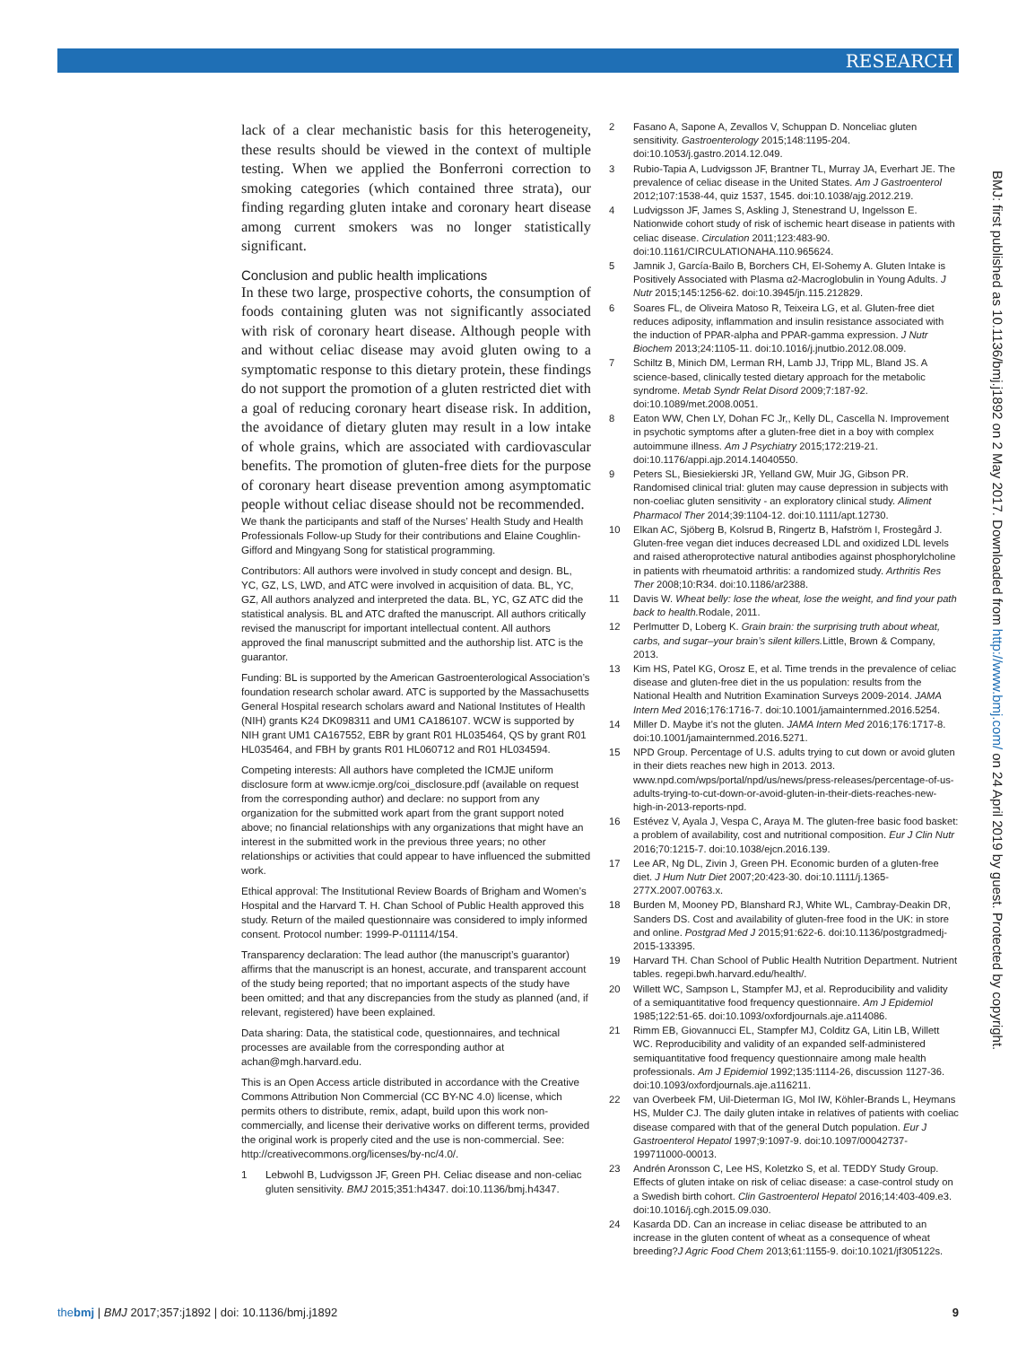RESEARCH
BMJ: first published as 10.1136/bmj.j1892 on 2 May 2017. Downloaded from http://www.bmj.com/ on 24 April 2019 by guest. Protected by copyright.
lack of a clear mechanistic basis for this heterogeneity, these results should be viewed in the context of multiple testing. When we applied the Bonferroni correction to smoking categories (which contained three strata), our finding regarding gluten intake and coronary heart disease among current smokers was no longer statistically significant.
Conclusion and public health implications
In these two large, prospective cohorts, the consumption of foods containing gluten was not significantly associated with risk of coronary heart disease. Although people with and without celiac disease may avoid gluten owing to a symptomatic response to this dietary protein, these findings do not support the promotion of a gluten restricted diet with a goal of reducing coronary heart disease risk. In addition, the avoidance of dietary gluten may result in a low intake of whole grains, which are associated with cardiovascular benefits. The promotion of gluten-free diets for the purpose of coronary heart disease prevention among asymptomatic people without celiac disease should not be recommended.
We thank the participants and staff of the Nurses’ Health Study and Health Professionals Follow-up Study for their contributions and Elaine Coughlin-Gifford and Mingyang Song for statistical programming.
Contributors: All authors were involved in study concept and design. BL, YC, GZ, LS, LWD, and ATC were involved in acquisition of data. BL, YC, GZ, All authors analyzed and interpreted the data. BL, YC, GZ ATC did the statistical analysis. BL and ATC drafted the manuscript. All authors critically revised the manuscript for important intellectual content. All authors approved the final manuscript submitted and the authorship list. ATC is the guarantor.
Funding: BL is supported by the American Gastroenterological Association’s foundation research scholar award. ATC is supported by the Massachusetts General Hospital research scholars award and National Institutes of Health (NIH) grants K24 DK098311 and UM1 CA186107. WCW is supported by NIH grant UM1 CA167552, EBR by grant R01 HL035464, QS by grant R01 HL035464, and FBH by grants R01 HL060712 and R01 HL034594.
Competing interests: All authors have completed the ICMJE uniform disclosure form at www.icmje.org/coi_disclosure.pdf (available on request from the corresponding author) and declare: no support from any organization for the submitted work apart from the grant support noted above; no financial relationships with any organizations that might have an interest in the submitted work in the previous three years; no other relationships or activities that could appear to have influenced the submitted work.
Ethical approval: The Institutional Review Boards of Brigham and Women’s Hospital and the Harvard T. H. Chan School of Public Health approved this study. Return of the mailed questionnaire was considered to imply informed consent. Protocol number: 1999-P-011114/154.
Transparency declaration: The lead author (the manuscript’s guarantor) affirms that the manuscript is an honest, accurate, and transparent account of the study being reported; that no important aspects of the study have been omitted; and that any discrepancies from the study as planned (and, if relevant, registered) have been explained.
Data sharing: Data, the statistical code, questionnaires, and technical processes are available from the corresponding author at achan@mgh.harvard.edu.
This is an Open Access article distributed in accordance with the Creative Commons Attribution Non Commercial (CC BY-NC 4.0) license, which permits others to distribute, remix, adapt, build upon this work non-commercially, and license their derivative works on different terms, provided the original work is properly cited and the use is non-commercial. See: http://creativecommons.org/licenses/by-nc/4.0/.
1 Lebwohl B, Ludvigsson JF, Green PH. Celiac disease and non-celiac gluten sensitivity. BMJ 2015;351:h4347. doi:10.1136/bmj.h4347.
2 Fasano A, Sapone A, Zevallos V, Schuppan D. Nonceliac gluten sensitivity. Gastroenterology 2015;148:1195-204. doi:10.1053/j.gastro.2014.12.049.
3 Rubio-Tapia A, Ludvigsson JF, Brantner TL, Murray JA, Everhart JE. The prevalence of celiac disease in the United States. Am J Gastroenterol 2012;107:1538-44, quiz 1537, 1545. doi:10.1038/ajg.2012.219.
4 Ludvigsson JF, James S, Askling J, Stenestrand U, Ingelsson E. Nationwide cohort study of risk of ischemic heart disease in patients with celiac disease. Circulation 2011;123:483-90. doi:10.1161/CIRCULATIONAHA.110.965624.
5 Jamnik J, García-Bailo B, Borchers CH, El-Sohemy A. Gluten Intake is Positively Associated with Plasma α2-Macroglobulin in Young Adults. J Nutr 2015;145:1256-62. doi:10.3945/jn.115.212829.
6 Soares FL, de Oliveira Matoso R, Teixeira LG, et al. Gluten-free diet reduces adiposity, inflammation and insulin resistance associated with the induction of PPAR-alpha and PPAR-gamma expression. J Nutr Biochem 2013;24:1105-11. doi:10.1016/j.jnutbio.2012.08.009.
7 Schiltz B, Minich DM, Lerman RH, Lamb JJ, Tripp ML, Bland JS. A science-based, clinically tested dietary approach for the metabolic syndrome. Metab Syndr Relat Disord 2009;7:187-92. doi:10.1089/met.2008.0051.
8 Eaton WW, Chen LY, Dohan FC Jr,, Kelly DL, Cascella N. Improvement in psychotic symptoms after a gluten-free diet in a boy with complex autoimmune illness. Am J Psychiatry 2015;172:219-21. doi:10.1176/appi.ajp.2014.14040550.
9 Peters SL, Biesiekierski JR, Yelland GW, Muir JG, Gibson PR. Randomised clinical trial: gluten may cause depression in subjects with non-coeliac gluten sensitivity - an exploratory clinical study. Aliment Pharmacol Ther 2014;39:1104-12. doi:10.1111/apt.12730.
10 Elkan AC, Sjöberg B, Kolsrud B, Ringertz B, Hafström I, Frostegård J. Gluten-free vegan diet induces decreased LDL and oxidized LDL levels and raised atheroprotective natural antibodies against phosphorylcholine in patients with rheumatoid arthritis: a randomized study. Arthritis Res Ther 2008;10:R34. doi:10.1186/ar2388.
11 Davis W. Wheat belly: lose the wheat, lose the weight, and find your path back to health. Rodale, 2011.
12 Perlmutter D, Loberg K. Grain brain: the surprising truth about wheat, carbs, and sugar–your brain’s silent killers. Little, Brown & Company, 2013.
13 Kim HS, Patel KG, Orosz E, et al. Time trends in the prevalence of celiac disease and gluten-free diet in the us population: results from the National Health and Nutrition Examination Surveys 2009-2014. JAMA Intern Med 2016;176:1716-7. doi:10.1001/jamainternmed.2016.5254.
14 Miller D. Maybe it’s not the gluten. JAMA Intern Med 2016;176:1717-8. doi:10.1001/jamainternmed.2016.5271.
15 NPD Group. Percentage of U.S. adults trying to cut down or avoid gluten in their diets reaches new high in 2013. 2013. www.npd.com/wps/portal/npd/us/news/press-releases/percentage-of-us-adults-trying-to-cut-down-or-avoid-gluten-in-their-diets-reaches-new-high-in-2013-reports-npd.
16 Estévez V, Ayala J, Vespa C, Araya M. The gluten-free basic food basket: a problem of availability, cost and nutritional composition. Eur J Clin Nutr 2016;70:1215-7. doi:10.1038/ejcn.2016.139.
17 Lee AR, Ng DL, Zivin J, Green PH. Economic burden of a gluten-free diet. J Hum Nutr Diet 2007;20:423-30. doi:10.1111/j.1365-277X.2007.00763.x.
18 Burden M, Mooney PD, Blanshard RJ, White WL, Cambray-Deakin DR, Sanders DS. Cost and availability of gluten-free food in the UK: in store and online. Postgrad Med J 2015;91:622-6. doi:10.1136/postgradmedj-2015-133395.
19 Harvard TH. Chan School of Public Health Nutrition Department. Nutrient tables. regepi.bwh.harvard.edu/health/.
20 Willett WC, Sampson L, Stampfer MJ, et al. Reproducibility and validity of a semiquantitative food frequency questionnaire. Am J Epidemiol 1985;122:51-65. doi:10.1093/oxfordjournals.aje.a114086.
21 Rimm EB, Giovannucci EL, Stampfer MJ, Colditz GA, Litin LB, Willett WC. Reproducibility and validity of an expanded self-administered semiquantitative food frequency questionnaire among male health professionals. Am J Epidemiol 1992;135:1114-26, discussion 1127-36. doi:10.1093/oxfordjournals.aje.a116211.
22 van Overbeek FM, Uil-Dieterman IG, Mol IW, Köhler-Brands L, Heymans HS, Mulder CJ. The daily gluten intake in relatives of patients with coeliac disease compared with that of the general Dutch population. Eur J Gastroenterol Hepatol 1997;9:1097-9. doi:10.1097/00042737-199711000-00013.
23 Andrén Aronsson C, Lee HS, Koletzko S, et al. TEDDY Study Group. Effects of gluten intake on risk of celiac disease: a case-control study on a Swedish birth cohort. Clin Gastroenterol Hepatol 2016;14:403-409.e3. doi:10.1016/j.cgh.2015.09.030.
24 Kasarda DD. Can an increase in celiac disease be attributed to an increase in the gluten content of wheat as a consequence of wheat breeding?J Agric Food Chem 2013;61:1155-9. doi:10.1021/jf305122s.
thebmj | BMJ 2017;357:j1892 | doi: 10.1136/bmj.j1892 9